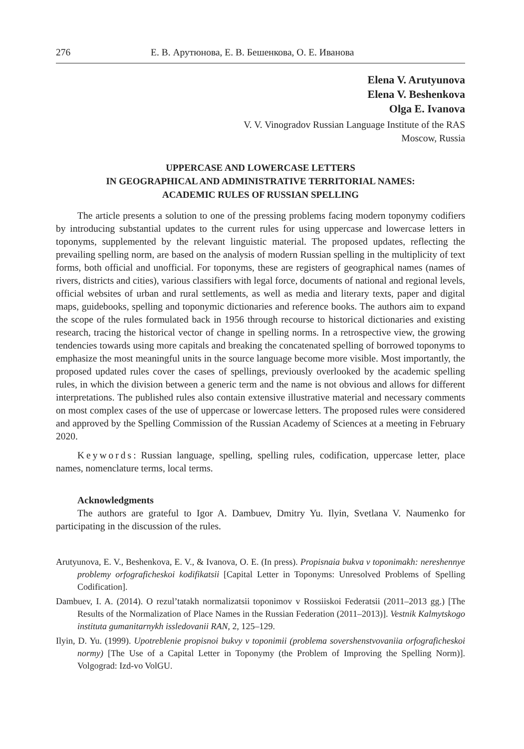276 Е. В. Арутюнова, Е. В. Бешенкова, О. Е. Иванова
Elena V. Arutyunova
Elena V. Beshenkova
Olga E. Ivanova
V. V. Vinogradov Russian Language Institute of the RAS
Moscow, Russia
UPPERCASE AND LOWERCASE LETTERS
IN GEOGRAPHICAL AND ADMINISTRATIVE TERRITORIAL NAMES:
ACADEMIC RULES OF RUSSIAN SPELLING
The article presents a solution to one of the pressing problems facing modern toponymy codifiers by introducing substantial updates to the current rules for using uppercase and lowercase letters in toponyms, supplemented by the relevant linguistic material. The proposed updates, reflecting the prevailing spelling norm, are based on the analysis of modern Russian spelling in the multiplicity of text forms, both official and unofficial. For toponyms, these are registers of geographical names (names of rivers, districts and cities), various classifiers with legal force, documents of national and regional levels, official websites of urban and rural settlements, as well as media and literary texts, paper and digital maps, guidebooks, spelling and toponymic dictionaries and reference books. The authors aim to expand the scope of the rules formulated back in 1956 through recourse to historical dictionaries and existing research, tracing the historical vector of change in spelling norms. In a retrospective view, the growing tendencies towards using more capitals and breaking the concatenated spelling of borrowed toponyms to emphasize the most meaningful units in the source language become more visible. Most importantly, the proposed updated rules cover the cases of spellings, previously overlooked by the academic spelling rules, in which the division between a generic term and the name is not obvious and allows for different interpretations. The published rules also contain extensive illustrative material and necessary comments on most complex cases of the use of uppercase or lowercase letters. The proposed rules were considered and approved by the Spelling Commission of the Russian Academy of Sciences at a meeting in February 2020.
Keywords: Russian language, spelling, spelling rules, codification, uppercase letter, place names, nomenclature terms, local terms.
Acknowledgments
The authors are grateful to Igor A. Dambuev, Dmitry Yu. Ilyin, Svetlana V. Naumenko for participating in the discussion of the rules.
Arutyunova, E. V., Beshenkova, E. V., & Ivanova, O. E. (In press). Propisnaia bukva v toponimakh: nereshennye problemy orfograficheskoi kodifikatsii [Capital Letter in Toponyms: Unresolved Problems of Spelling Codification].
Dambuev, I. A. (2014). O rezul’tatakh normalizatsii toponimov v Rossiiskoi Federatsii (2011–2013 gg.) [The Results of the Normalization of Place Names in the Russian Federation (2011–2013)]. Vestnik Kalmytskogo instituta gumanitarnykh issledovanii RAN, 2, 125–129.
Ilyin, D. Yu. (1999). Upotreblenie propisnoi bukvy v toponimii (problema sovershenstvovaniia orfograficheskoi normy) [The Use of a Capital Letter in Toponymy (the Problem of Improving the Spelling Norm)]. Volgograd: Izd-vo VolGU.